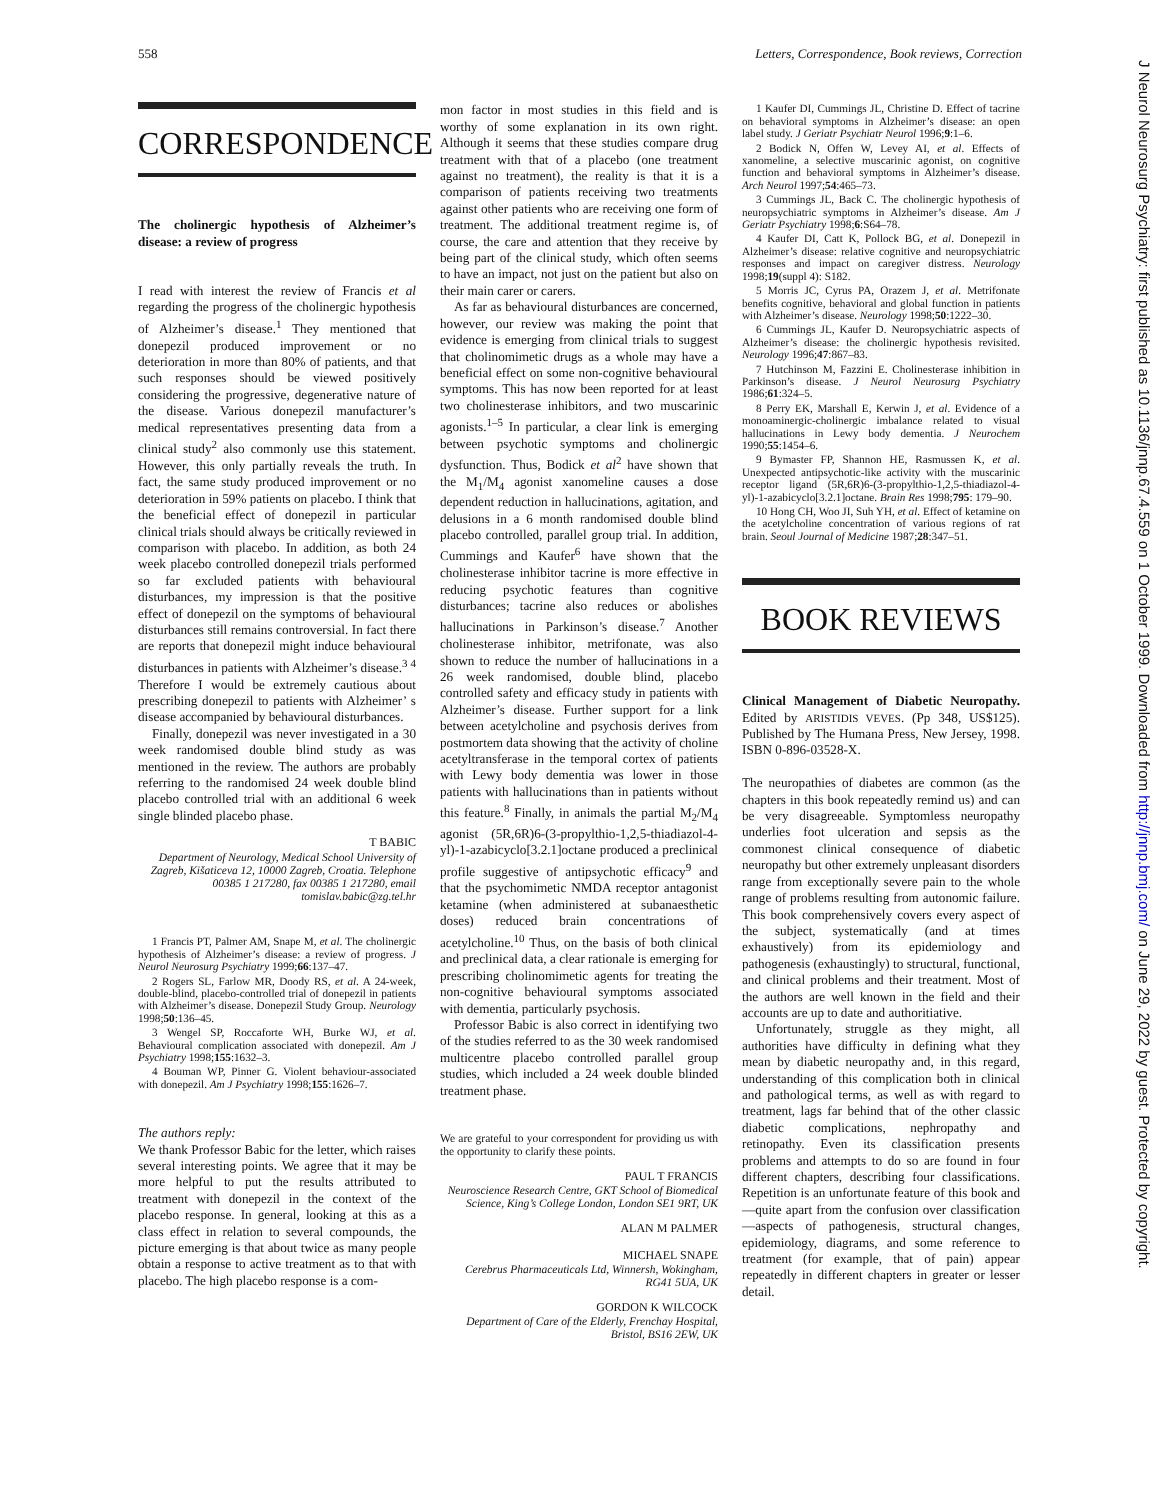558 Letters, Correspondence, Book reviews, Correction
J Neurol Neurosurg Psychiatry: first published as 10.1136/jnnp.67.4.559 on 1 October 1999. Downloaded from http://jnnp.bmj.com/ on June 29, 2022 by guest. Protected by copyright.
CORRESPONDENCE
The cholinergic hypothesis of Alzheimer’s disease: a review of progress
I read with interest the review of Francis et al regarding the progress of the cholinergic hypothesis of Alzheimer’s disease.<sup>1</sup> They mentioned that donepezil produced improvement or no deterioration in more than 80% of patients, and that such responses should be viewed positively considering the progressive, degenerative nature of the disease. Various donepezil manufacturer’s medical representatives presenting data from a clinical study<sup>2</sup> also commonly use this statement. However, this only partially reveals the truth. In fact, the same study produced improvement or no deterioration in 59% patients on placebo. I think that the beneficial effect of donepezil in particular clinical trials should always be critically reviewed in comparison with placebo. In addition, as both 24 week placebo controlled donepezil trials performed so far excluded patients with behavioural disturbances, my impression is that the positive effect of donepezil on the symptoms of behavioural disturbances still remains controversial. In fact there are reports that donepezil might induce behavioural disturbances in patients with Alzheimer’s disease.<sup>3 4</sup> Therefore I would be extremely cautious about prescribing donepezil to patients with Alzheimer’ s disease accompanied by behavioural disturbances.
Finally, donepezil was never investigated in a 30 week randomised double blind study as was mentioned in the review. The authors are probably referring to the randomised 24 week double blind placebo controlled trial with an additional 6 week single blinded placebo phase.
T BABIC
Department of Neurology, Medical School University of Zagreb, Kišaticeva 12, 10000 Zagreb, Croatia. Telephone 00385 1 217280, fax 00385 1 217280, email tomislav.babic@zg.tel.hr
1 Francis PT, Palmer AM, Snape M, et al. The cholinergic hypothesis of Alzheimer’s disease: a review of progress. J Neurol Neurosurg Psychiatry 1999;66:137–47.
2 Rogers SL, Farlow MR, Doody RS, et al. A 24-week, double-blind, placebo-controlled trial of donepezil in patients with Alzheimer’s disease. Donepezil Study Group. Neurology 1998;50:136–45.
3 Wengel SP, Roccaforte WH, Burke WJ, et al. Behavioural complication associated with donepezil. Am J Psychiatry 1998;155:1632–3.
4 Bouman WP, Pinner G. Violent behaviour-associated with donepezil. Am J Psychiatry 1998;155:1626–7.
The authors reply:
We thank Professor Babic for the letter, which raises several interesting points. We agree that it may be more helpful to put the results attributed to treatment with donepezil in the context of the placebo response. In general, looking at this as a class effect in relation to several compounds, the picture emerging is that about twice as many people obtain a response to active treatment as to that with placebo. The high placebo response is a com-
mon factor in most studies in this field and is worthy of some explanation in its own right. Although it seems that these studies compare drug treatment with that of a placebo (one treatment against no treatment), the reality is that it is a comparison of patients receiving two treatments against other patients who are receiving one form of treatment. The additional treatment regime is, of course, the care and attention that they receive by being part of the clinical study, which often seems to have an impact, not just on the patient but also on their main carer or carers.
As far as behavioural disturbances are concerned, however, our review was making the point that evidence is emerging from clinical trials to suggest that cholinomimetic drugs as a whole may have a beneficial effect on some non-cognitive behavioural symptoms. This has now been reported for at least two cholinesterase inhibitors, and two muscarinic agonists.<sup>1–5</sup> In particular, a clear link is emerging between psychotic symptoms and cholinergic dysfunction. Thus, Bodick et al<sup>2</sup> have shown that the M<sub>1</sub>/M<sub>4</sub> agonist xanomeline causes a dose dependent reduction in hallucinations, agitation, and delusions in a 6 month randomised double blind placebo controlled, parallel group trial. In addition, Cummings and Kaufer<sup>6</sup> have shown that the cholinesterase inhibitor tacrine is more effective in reducing psychotic features than cognitive disturbances; tacrine also reduces or abolishes hallucinations in Parkinson’s disease.<sup>7</sup> Another cholinesterase inhibitor, metrifonate, was also shown to reduce the number of hallucinations in a 26 week randomised, double blind, placebo controlled safety and efficacy study in patients with Alzheimer’s disease. Further support for a link between acetylcholine and psychosis derives from postmortem data showing that the activity of choline acetyltransferase in the temporal cortex of patients with Lewy body dementia was lower in those patients with hallucinations than in patients without this feature.<sup>8</sup> Finally, in animals the partial M<sub>2</sub>/M<sub>4</sub> agonist (5R,6R)6-(3-propylthio-1,2,5-thiadiazol-4-yl)-1-azabicyclo[3.2.1]octane produced a preclinical profile suggestive of antipsychotic efficacy<sup>9</sup> and that the psychomimetic NMDA receptor antagonist ketamine (when administered at subanaesthetic doses) reduced brain concentrations of acetylcholine.<sup>10</sup> Thus, on the basis of both clinical and preclinical data, a clear rationale is emerging for prescribing cholinomimetic agents for treating the non-cognitive behavioural symptoms associated with dementia, particularly psychosis.
Professor Babic is also correct in identifying two of the studies referred to as the 30 week randomised multicentre placebo controlled parallel group studies, which included a 24 week double blinded treatment phase.
We are grateful to your correspondent for providing us with the opportunity to clarify these points.
PAUL T FRANCIS
Neuroscience Research Centre, GKT School of Biomedical Science, King’s College London, London SE1 9RT, UK
ALAN M PALMER
MICHAEL SNAPE
Cerebrus Pharmaceuticals Ltd, Winnersh, Wokingham, RG41 5UA, UK
GORDON K WILCOCK
Department of Care of the Elderly, Frenchay Hospital, Bristol, BS16 2EW, UK
1 Kaufer DI, Cummings JL, Christine D. Effect of tacrine on behavioral symptoms in Alzheimer’s disease: an open label study. J Geriatr Psychiatr Neurol 1996;9:1–6.
2 Bodick N, Offen W, Levey AI, et al. Effects of xanomeline, a selective muscarinic agonist, on cognitive function and behavioral symptoms in Alzheimer’s disease. Arch Neurol 1997;54:465–73.
3 Cummings JL, Back C. The cholinergic hypothesis of neuropsychiatric symptoms in Alzheimer’s disease. Am J Geriatr Psychiatry 1998;6:S64–78.
4 Kaufer DI, Catt K, Pollock BG, et al. Donepezil in Alzheimer’s disease: relative cognitive and neuropsychiatric responses and impact on caregiver distress. Neurology 1998;19(suppl 4): S182.
5 Morris JC, Cyrus PA, Orazem J, et al. Metrifonate benefits cognitive, behavioral and global function in patients with Alzheimer’s disease. Neurology 1998;50:1222–30.
6 Cummings JL, Kaufer D. Neuropsychiatric aspects of Alzheimer’s disease: the cholinergic hypothesis revisited. Neurology 1996;47:867–83.
7 Hutchinson M, Fazzini E. Cholinesterase inhibition in Parkinson’s disease. J Neurol Neurosurg Psychiatry 1986;61:324–5.
8 Perry EK, Marshall E, Kerwin J, et al. Evidence of a monoaminergic-cholinergic imbalance related to visual hallucinations in Lewy body dementia. J Neurochem 1990;55:1454–6.
9 Bymaster FP, Shannon HE, Rasmussen K, et al. Unexpected antipsychotic-like activity with the muscarinic receptor ligand (5R,6R)6-(3-propylthio-1,2,5-thiadiazol-4-yl)-1-azabicyclo[3.2.1]octane. Brain Res 1998;795: 179–90.
10 Hong CH, Woo JI, Suh YH, et al. Effect of ketamine on the acetylcholine concentration of various regions of rat brain. Seoul Journal of Medicine 1987;28:347–51.
BOOK REVIEWS
Clinical Management of Diabetic Neuropathy. Edited by ARISTIDIS VEVES. (Pp 348, US$125). Published by The Humana Press, New Jersey, 1998. ISBN 0-896-03528-X.
The neuropathies of diabetes are common (as the chapters in this book repeatedly remind us) and can be very disagreeable. Symptomless neuropathy underlies foot ulceration and sepsis as the commonest clinical consequence of diabetic neuropathy but other extremely unpleasant disorders range from exceptionally severe pain to the whole range of problems resulting from autonomic failure. This book comprehensively covers every aspect of the subject, systematically (and at times exhaustively) from its epidemiology and pathogenesis (exhaustingly) to structural, functional, and clinical problems and their treatment. Most of the authors are well known in the field and their accounts are up to date and authoritiative.
Unfortunately, struggle as they might, all authorities have difficulty in defining what they mean by diabetic neuropathy and, in this regard, understanding of this complication both in clinical and pathological terms, as well as with regard to treatment, lags far behind that of the other classic diabetic complications, nephropathy and retinopathy. Even its classification presents problems and attempts to do so are found in four different chapters, describing four classifications. Repetition is an unfortunate feature of this book and—quite apart from the confusion over classification—aspects of pathogenesis, structural changes, epidemiology, diagrams, and some reference to treatment (for example, that of pain) appear repeatedly in different chapters in greater or lesser detail.